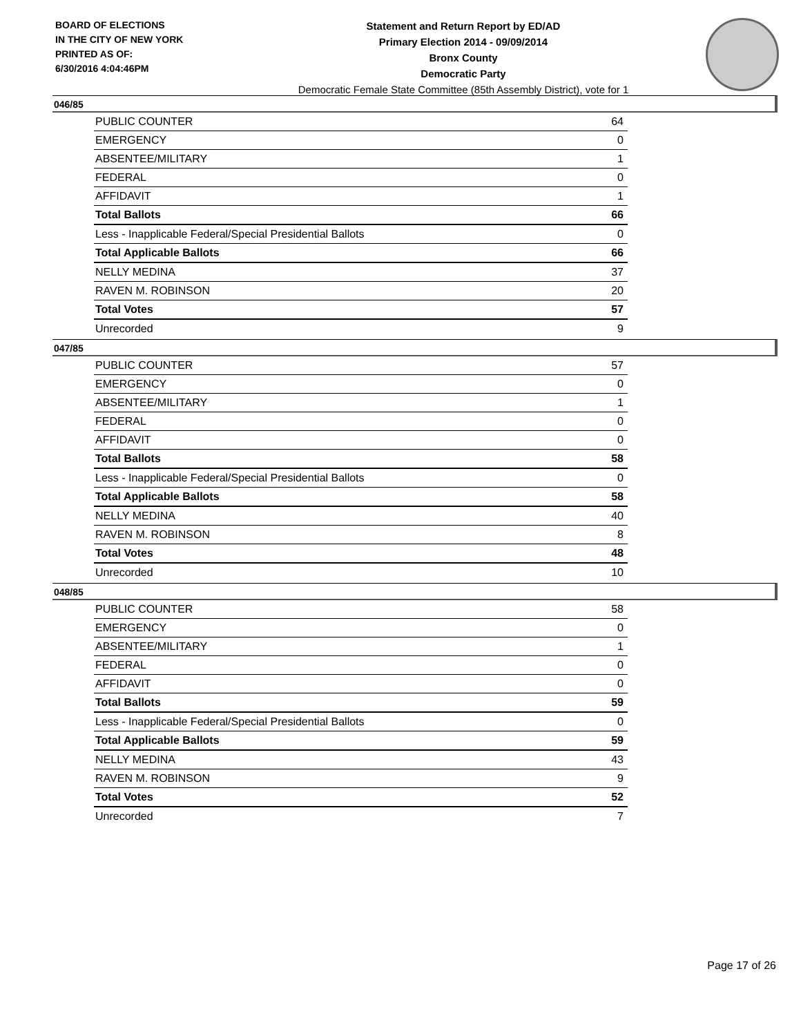BOARD OF ELECTIONS
IN THE CITY OF NEW YORK
PRINTED AS OF:
6/30/2016 4:04:46PM
Statement and Return Report by ED/AD
Primary Election 2014 - 09/09/2014
Bronx County
Democratic Party
Democratic Female State Committee (85th Assembly District), vote for 1
046/85
| PUBLIC COUNTER | 64 |
| EMERGENCY | 0 |
| ABSENTEE/MILITARY | 1 |
| FEDERAL | 0 |
| AFFIDAVIT | 1 |
| Total Ballots | 66 |
| Less - Inapplicable Federal/Special Presidential Ballots | 0 |
| Total Applicable Ballots | 66 |
| NELLY MEDINA | 37 |
| RAVEN M. ROBINSON | 20 |
| Total Votes | 57 |
| Unrecorded | 9 |
047/85
| PUBLIC COUNTER | 57 |
| EMERGENCY | 0 |
| ABSENTEE/MILITARY | 1 |
| FEDERAL | 0 |
| AFFIDAVIT | 0 |
| Total Ballots | 58 |
| Less - Inapplicable Federal/Special Presidential Ballots | 0 |
| Total Applicable Ballots | 58 |
| NELLY MEDINA | 40 |
| RAVEN M. ROBINSON | 8 |
| Total Votes | 48 |
| Unrecorded | 10 |
048/85
| PUBLIC COUNTER | 58 |
| EMERGENCY | 0 |
| ABSENTEE/MILITARY | 1 |
| FEDERAL | 0 |
| AFFIDAVIT | 0 |
| Total Ballots | 59 |
| Less - Inapplicable Federal/Special Presidential Ballots | 0 |
| Total Applicable Ballots | 59 |
| NELLY MEDINA | 43 |
| RAVEN M. ROBINSON | 9 |
| Total Votes | 52 |
| Unrecorded | 7 |
Page 17 of 26